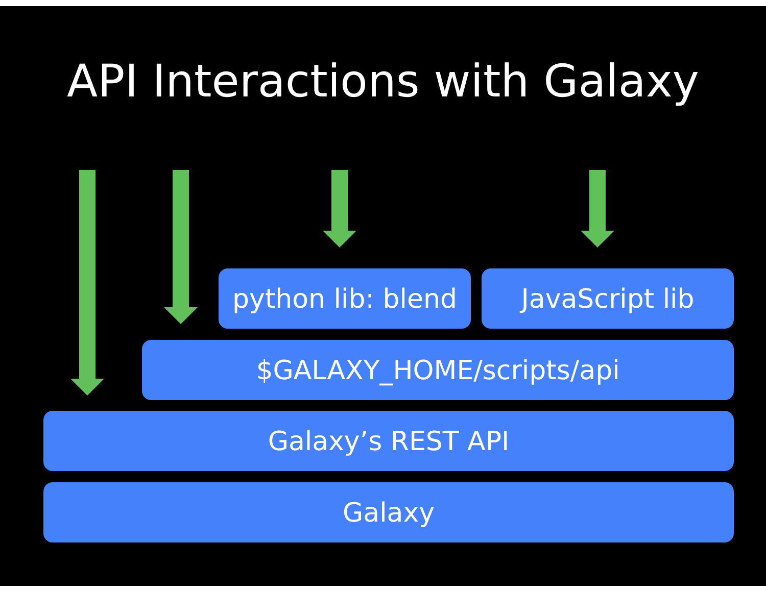API Interactions with Galaxy
python lib: blend
JavaScript lib
$GALAXY_HOME/scripts/api
Galaxy’s REST API
Galaxy